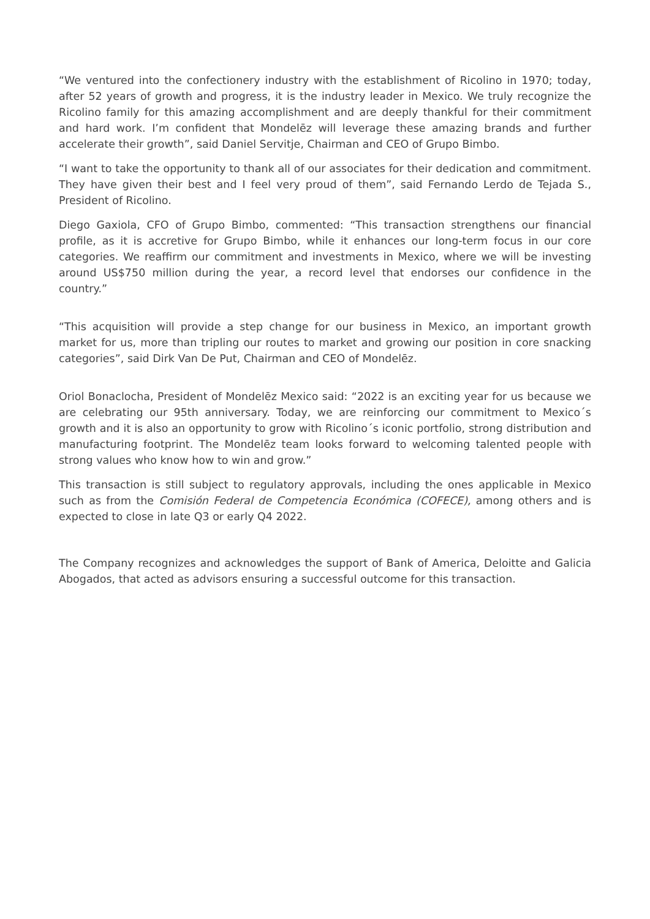“We ventured into the confectionery industry with the establishment of Ricolino in 1970; today, after 52 years of growth and progress, it is the industry leader in Mexico. We truly recognize the Ricolino family for this amazing accomplishment and are deeply thankful for their commitment and hard work. I’m confident that Mondelēz will leverage these amazing brands and further accelerate their growth”, said Daniel Servitje, Chairman and CEO of Grupo Bimbo.
“I want to take the opportunity to thank all of our associates for their dedication and commitment. They have given their best and I feel very proud of them”, said Fernando Lerdo de Tejada S., President of Ricolino.
Diego Gaxiola, CFO of Grupo Bimbo, commented: “This transaction strengthens our financial profile, as it is accretive for Grupo Bimbo, while it enhances our long-term focus in our core categories. We reaffirm our commitment and investments in Mexico, where we will be investing around US$750 million during the year, a record level that endorses our confidence in the country.”
“This acquisition will provide a step change for our business in Mexico, an important growth market for us, more than tripling our routes to market and growing our position in core snacking categories”, said Dirk Van De Put, Chairman and CEO of Mondelēz.
Oriol Bonaclocha, President of Mondelēz Mexico said: “2022 is an exciting year for us because we are celebrating our 95th anniversary. Today, we are reinforcing our commitment to Mexico´s growth and it is also an opportunity to grow with Ricolino´s iconic portfolio, strong distribution and manufacturing footprint. The Mondelēz team looks forward to welcoming talented people with strong values who know how to win and grow.”
This transaction is still subject to regulatory approvals, including the ones applicable in Mexico such as from the Comisión Federal de Competencia Económica (COFECE), among others and is expected to close in late Q3 or early Q4 2022.
The Company recognizes and acknowledges the support of Bank of America, Deloitte and Galicia Abogados, that acted as advisors ensuring a successful outcome for this transaction.